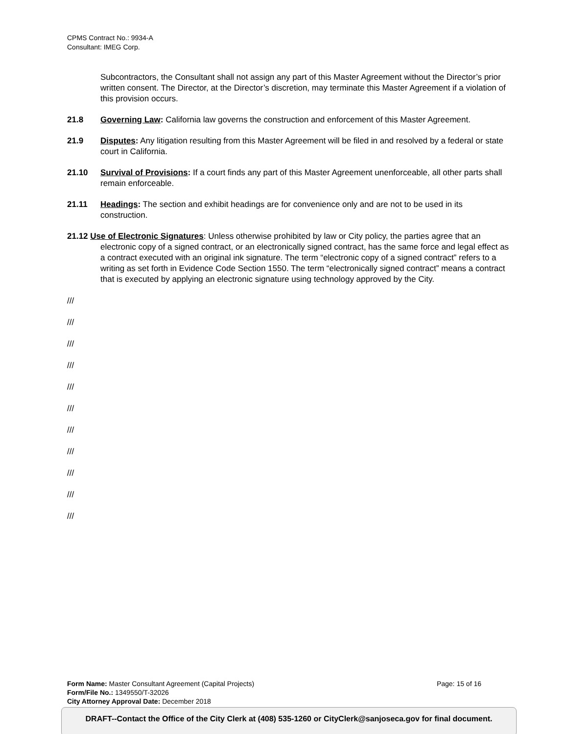CPMS Contract No.: 9934-A
Consultant: IMEG Corp.
Subcontractors, the Consultant shall not assign any part of this Master Agreement without the Director’s prior written consent. The Director, at the Director’s discretion, may terminate this Master Agreement if a violation of this provision occurs.
21.8 Governing Law: California law governs the construction and enforcement of this Master Agreement.
21.9 Disputes: Any litigation resulting from this Master Agreement will be filed in and resolved by a federal or state court in California.
21.10 Survival of Provisions: If a court finds any part of this Master Agreement unenforceable, all other parts shall remain enforceable.
21.11 Headings: The section and exhibit headings are for convenience only and are not to be used in its construction.
21.12 Use of Electronic Signatures: Unless otherwise prohibited by law or City policy, the parties agree that an electronic copy of a signed contract, or an electronically signed contract, has the same force and legal effect as a contract executed with an original ink signature. The term “electronic copy of a signed contract” refers to a writing as set forth in Evidence Code Section 1550. The term “electronically signed contract” means a contract that is executed by applying an electronic signature using technology approved by the City.
///
///
///
///
///
///
///
///
///
///
///
Form Name: Master Consultant Agreement (Capital Projects) Page: 15 of 16
Form/File No.: 1349550/T-32026
City Attorney Approval Date: December 2018
DRAFT--Contact the Office of the City Clerk at (408) 535-1260 or CityClerk@sanjoseca.gov for final document.